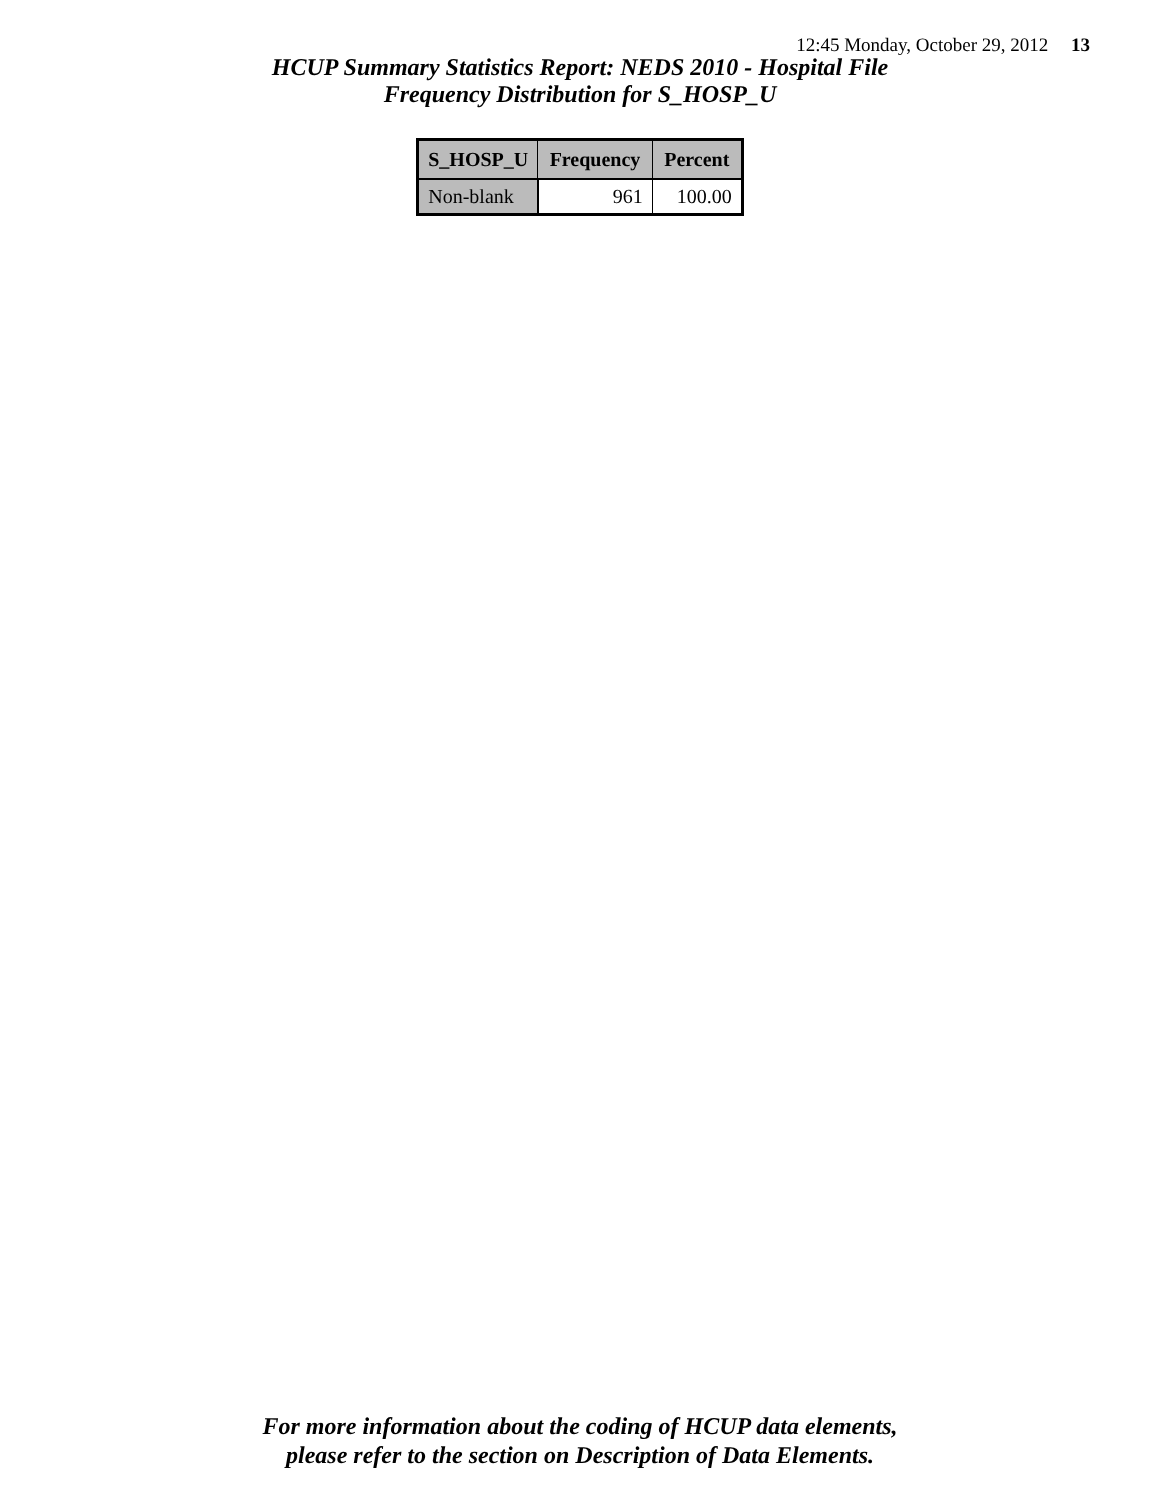12:45 Monday, October 29, 2012 13
HCUP Summary Statistics Report: NEDS 2010 - Hospital File
Frequency Distribution for S_HOSP_U
| S_HOSP_U | Frequency | Percent |
| --- | --- | --- |
| Non-blank | 961 | 100.00 |
For more information about the coding of HCUP data elements,
please refer to the section on Description of Data Elements.